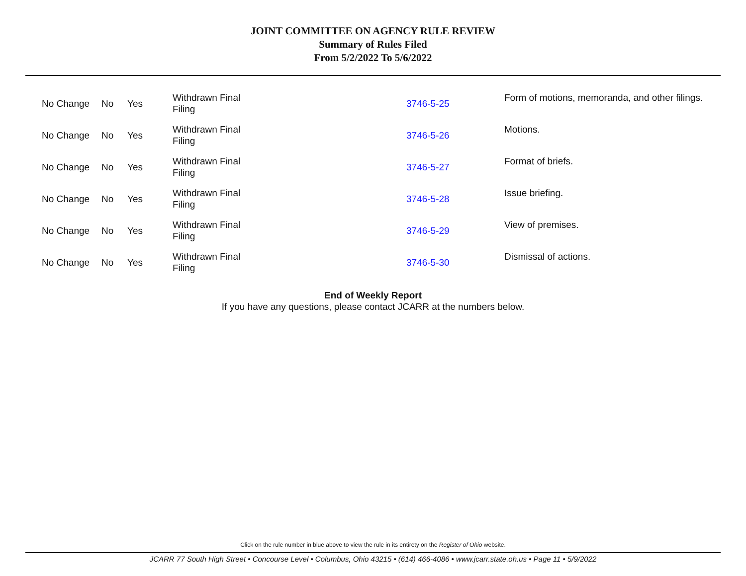JOINT COMMITTEE ON AGENCY RULE REVIEW
Summary of Rules Filed
From 5/2/2022 To 5/6/2022
| No Change | No | Yes | Withdrawn Final Filing | 3746-5-25 | Form of motions, memoranda, and other filings. |
| No Change | No | Yes | Withdrawn Final Filing | 3746-5-26 | Motions. |
| No Change | No | Yes | Withdrawn Final Filing | 3746-5-27 | Format of briefs. |
| No Change | No | Yes | Withdrawn Final Filing | 3746-5-28 | Issue briefing. |
| No Change | No | Yes | Withdrawn Final Filing | 3746-5-29 | View of premises. |
| No Change | No | Yes | Withdrawn Final Filing | 3746-5-30 | Dismissal of actions. |
End of Weekly Report
If you have any questions, please contact JCARR at the numbers below.
Click on the rule number in blue above to view the rule in its entirety on the Register of Ohio website.
JCARR 77 South High Street • Concourse Level • Columbus, Ohio 43215 • (614) 466-4086 • www.jcarr.state.oh.us • Page 11 • 5/9/2022